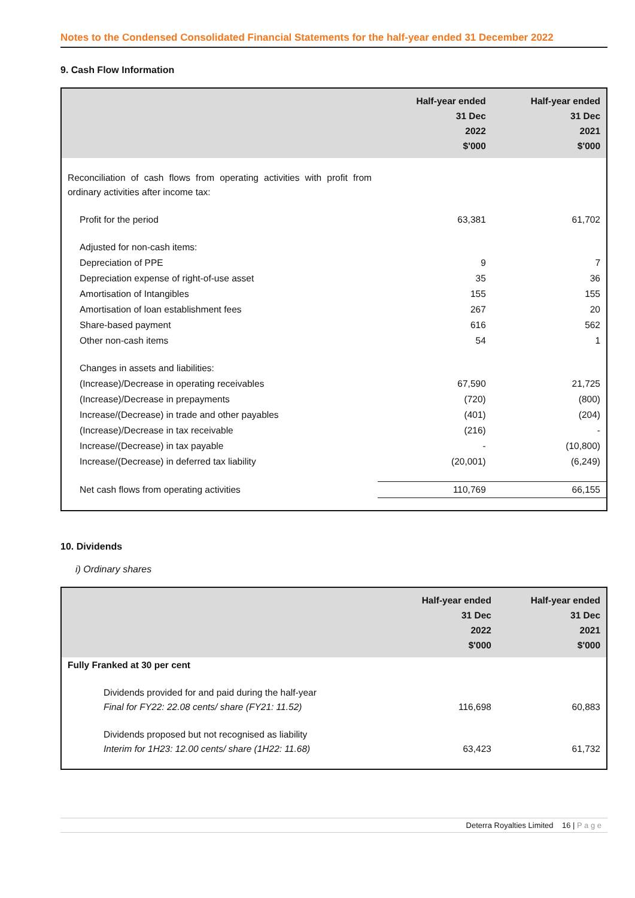Notes to the Condensed Consolidated Financial Statements for the half-year ended 31 December 2022
9. Cash Flow Information
| | Half-year ended 31 Dec 2022 $'000 | Half-year ended 31 Dec 2021 $'000 |
| --- | --- | --- |
| Reconciliation of cash flows from operating activities with profit from ordinary activities after income tax: | | |
| Profit for the period | 63,381 | 61,702 |
| Adjusted for non-cash items: | | |
| Depreciation of PPE | 9 | 7 |
| Depreciation expense of right-of-use asset | 35 | 36 |
| Amortisation of Intangibles | 155 | 155 |
| Amortisation of loan establishment fees | 267 | 20 |
| Share-based payment | 616 | 562 |
| Other non-cash items | 54 | 1 |
| Changes in assets and liabilities: | | |
| (Increase)/Decrease in operating receivables | 67,590 | 21,725 |
| (Increase)/Decrease in prepayments | (720) | (800) |
| Increase/(Decrease) in trade and other payables | (401) | (204) |
| (Increase)/Decrease in tax receivable | (216) | - |
| Increase/(Decrease) in tax payable | - | (10,800) |
| Increase/(Decrease) in deferred tax liability | (20,001) | (6,249) |
| Net cash flows from operating activities | 110,769 | 66,155 |
10. Dividends
i) Ordinary shares
| | Half-year ended 31 Dec 2022 $'000 | Half-year ended 31 Dec 2021 $'000 |
| --- | --- | --- |
| Fully Franked at 30 per cent | | |
| Dividends provided for and paid during the half-year Final for FY22: 22.08 cents/ share (FY21: 11.52) | 116,698 | 60,883 |
| Dividends proposed but not recognised as liability Interim for 1H23: 12.00 cents/ share (1H22: 11.68) | 63,423 | 61,732 |
Deterra Royalties Limited 16 | P a g e